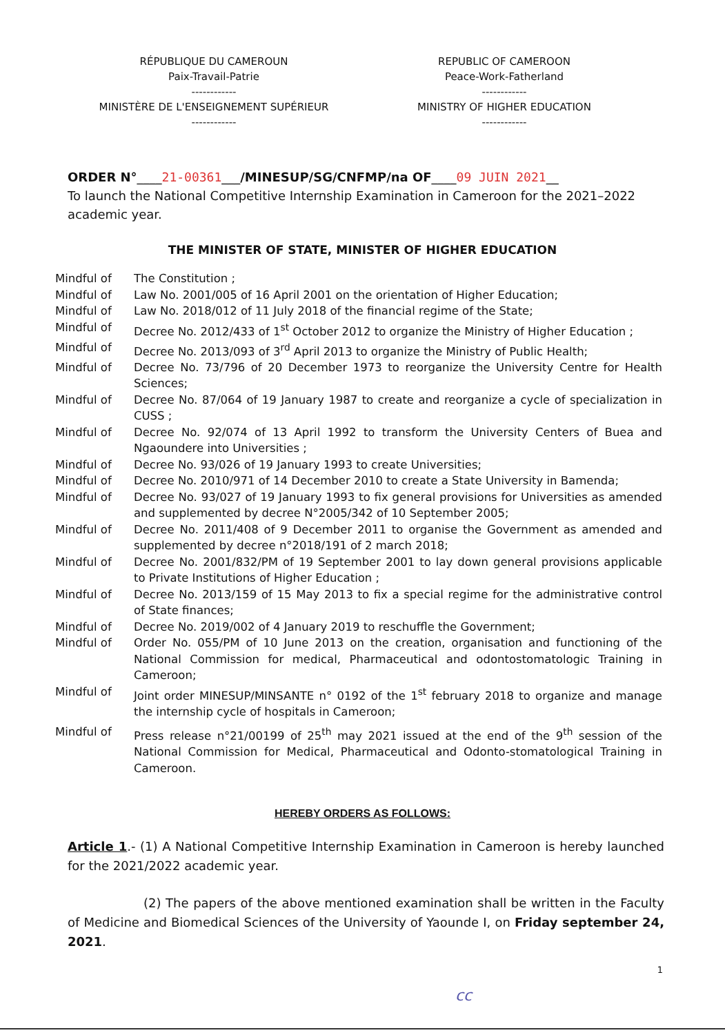RÉPUBLIQUE DU CAMEROUN
Paix-Travail-Patrie
------------
MINISTÈRE DE L'ENSEIGNEMENT SUPÉRIEUR
------------
REPUBLIC OF CAMEROON
Peace-Work-Fatherland
------------
MINISTRY OF HIGHER EDUCATION
------------
ORDER N°____21-00361___/MINESUP/SG/CNFMP/na OF____09 JUIN 2021__
To launch the National Competitive Internship Examination in Cameroon for the 2021–2022 academic year.
THE MINISTER OF STATE, MINISTER OF HIGHER EDUCATION
Mindful of The Constitution ;
Mindful of Law No. 2001/005 of 16 April 2001 on the orientation of Higher Education;
Mindful of Law No. 2018/012 of 11 July 2018 of the financial regime of the State;
Mindful of Decree No. 2012/433 of 1<sup>st</sup> October 2012 to organize the Ministry of Higher Education ;
Mindful of Decree No. 2013/093 of 3<sup>rd</sup> April 2013 to organize the Ministry of Public Health;
Mindful of Decree No. 73/796 of 20 December 1973 to reorganize the University Centre for Health Sciences;
Mindful of Decree No. 87/064 of 19 January 1987 to create and reorganize a cycle of specialization in CUSS ;
Mindful of Decree No. 92/074 of 13 April 1992 to transform the University Centers of Buea and Ngaoundere into Universities ;
Mindful of Decree No. 93/026 of 19 January 1993 to create Universities;
Mindful of Decree No. 2010/971 of 14 December 2010 to create a State University in Bamenda;
Mindful of Decree No. 93/027 of 19 January 1993 to fix general provisions for Universities as amended and supplemented by decree N°2005/342 of 10 September 2005;
Mindful of Decree No. 2011/408 of 9 December 2011 to organise the Government as amended and supplemented by decree n°2018/191 of 2 march 2018;
Mindful of Decree No. 2001/832/PM of 19 September 2001 to lay down general provisions applicable to Private Institutions of Higher Education ;
Mindful of Decree No. 2013/159 of 15 May 2013 to fix a special regime for the administrative control of State finances;
Mindful of Decree No. 2019/002 of 4 January 2019 to reschuffle the Government;
Mindful of Order No. 055/PM of 10 June 2013 on the creation, organisation and functioning of the National Commission for medical, Pharmaceutical and odontostomatologic Training in Cameroon;
Mindful of Joint order MINESUP/MINSANTE n° 0192 of the 1<sup>st</sup> february 2018 to organize and manage the internship cycle of hospitals in Cameroon;
Mindful of Press release n°21/00199 of 25<sup>th</sup> may 2021 issued at the end of the 9<sup>th</sup> session of the National Commission for Medical, Pharmaceutical and Odonto-stomatological Training in Cameroon.
HEREBY ORDERS AS FOLLOWS:
Article 1.- (1) A National Competitive Internship Examination in Cameroon is hereby launched for the 2021/2022 academic year.
(2) The papers of the above mentioned examination shall be written in the Faculty of Medicine and Biomedical Sciences of the University of Yaounde I, on Friday september 24, 2021.
1
cc